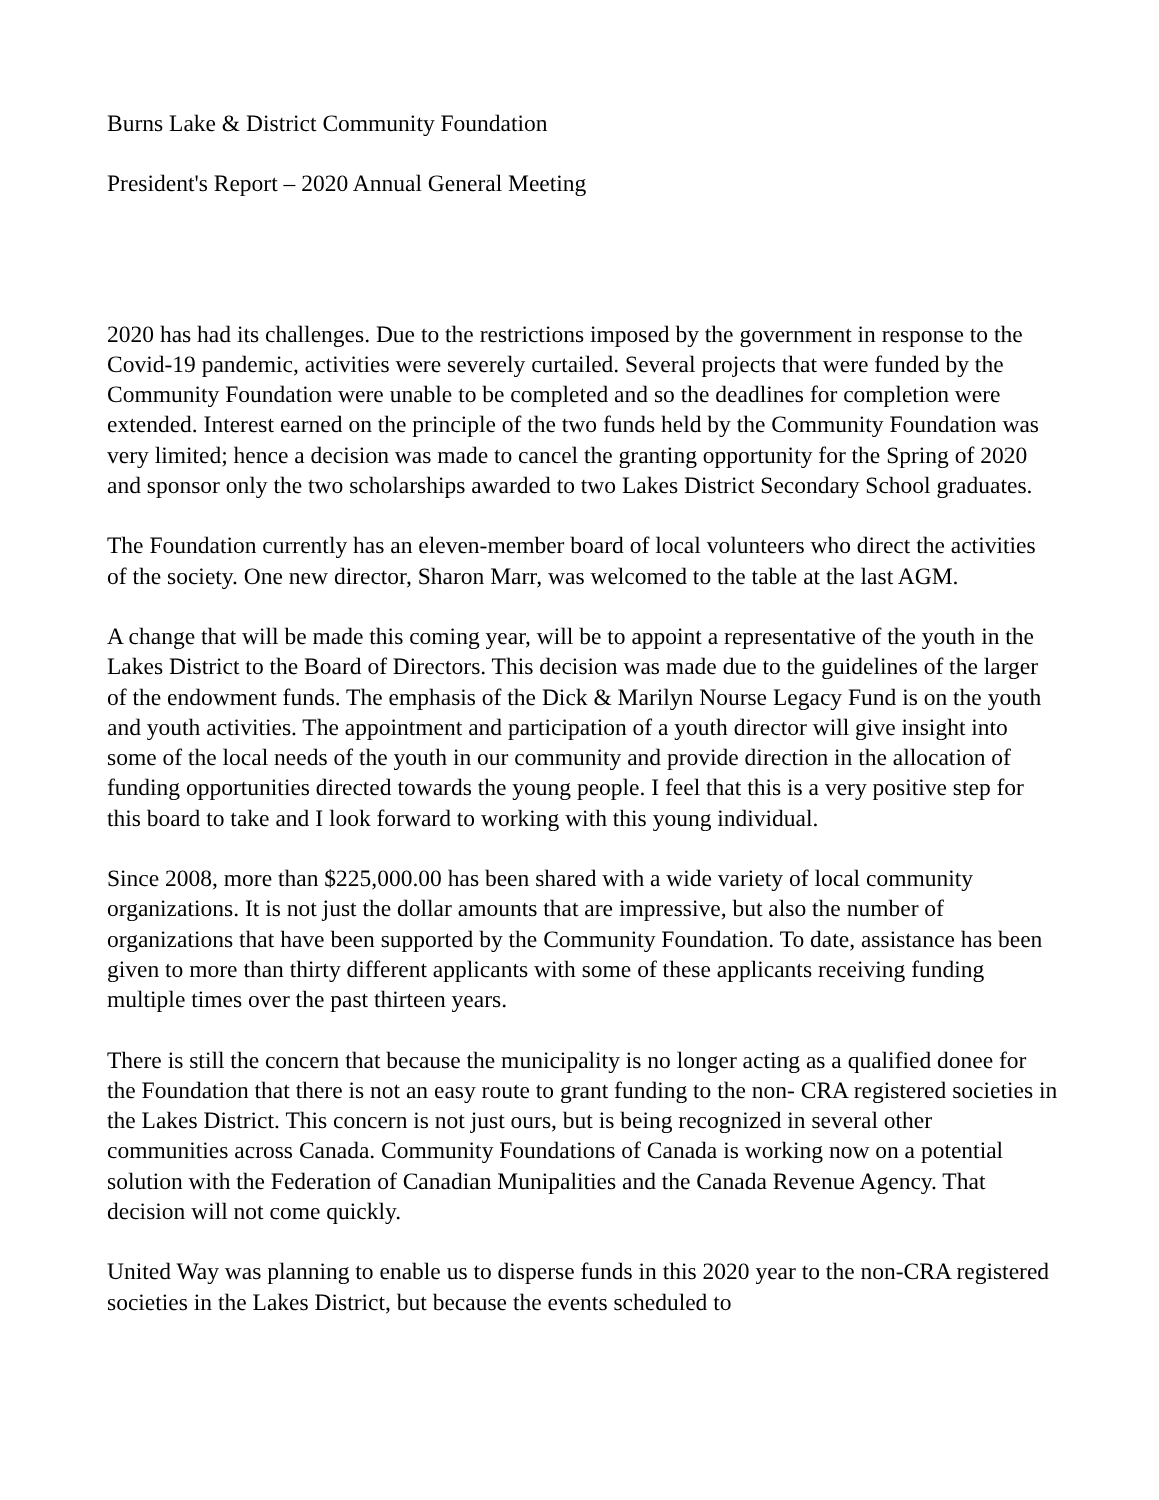Burns Lake & District Community Foundation
President's Report – 2020 Annual General Meeting
2020 has had its challenges. Due to the restrictions imposed by the government in response to the Covid-19 pandemic, activities were severely curtailed. Several projects that were funded by the Community Foundation were unable to be completed and so the deadlines for completion were extended. Interest earned on the principle of the two funds held by the Community Foundation was very limited; hence a decision was made to cancel the granting opportunity for the Spring of 2020 and sponsor only the two scholarships awarded to two Lakes District Secondary School graduates.
The Foundation currently has an eleven-member board of local volunteers who direct the activities of the society. One new director, Sharon Marr, was welcomed to the table at the last AGM.
A change that will be made this coming year, will be to appoint a representative of the youth in the Lakes District to the Board of Directors. This decision was made due to the guidelines of the larger of the endowment funds. The emphasis of the Dick & Marilyn Nourse Legacy Fund is on the youth and youth activities. The appointment and participation of a youth director will give insight into some of the local needs of the youth in our community and provide direction in the allocation of funding opportunities directed towards the young people. I feel that this is a very positive step for this board to take and I look forward to working with this young individual.
Since 2008, more than $225,000.00 has been shared with a wide variety of local community organizations. It is not just the dollar amounts that are impressive, but also the number of organizations that have been supported by the Community Foundation. To date, assistance has been given to more than thirty different applicants with some of these applicants receiving funding multiple times over the past thirteen years.
There is still the concern that because the municipality is no longer acting as a qualified donee for the Foundation that there is not an easy route to grant funding to the non- CRA registered societies in the Lakes District. This concern is not just ours, but is being recognized in several other communities across Canada. Community Foundations of Canada is working now on a potential solution with the Federation of Canadian Munipalities and the Canada Revenue Agency. That decision will not come quickly.
United Way was planning to enable us to disperse funds in this 2020 year to the non-CRA registered societies in the Lakes District, but because the events scheduled to